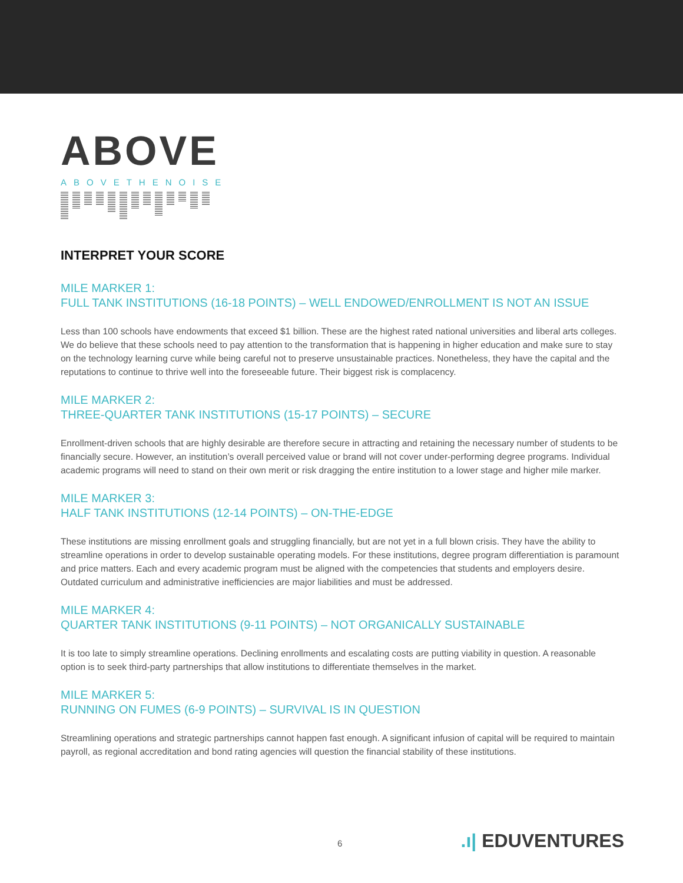ABOVE
ABOVETHENOISE
INTERPRET YOUR SCORE
MILE MARKER 1:
FULL TANK INSTITUTIONS (16-18 POINTS) – WELL ENDOWED/ENROLLMENT IS NOT AN ISSUE
Less than 100 schools have endowments that exceed $1 billion. These are the highest rated national universities and liberal arts colleges. We do believe that these schools need to pay attention to the transformation that is happening in higher education and make sure to stay on the technology learning curve while being careful not to preserve unsustainable practices. Nonetheless, they have the capital and the reputations to continue to thrive well into the foreseeable future. Their biggest risk is complacency.
MILE MARKER 2:
THREE-QUARTER TANK INSTITUTIONS (15-17 POINTS) – SECURE
Enrollment-driven schools that are highly desirable are therefore secure in attracting and retaining the necessary number of students to be financially secure. However, an institution’s overall perceived value or brand will not cover under-performing degree programs. Individual academic programs will need to stand on their own merit or risk dragging the entire institution to a lower stage and higher mile marker.
MILE MARKER 3:
HALF TANK INSTITUTIONS (12-14 POINTS) – ON-THE-EDGE
These institutions are missing enrollment goals and struggling financially, but are not yet in a full blown crisis. They have the ability to streamline operations in order to develop sustainable operating models. For these institutions, degree program differentiation is paramount and price matters. Each and every academic program must be aligned with the competencies that students and employers desire. Outdated curriculum and administrative inefficiencies are major liabilities and must be addressed.
MILE MARKER 4:
QUARTER TANK INSTITUTIONS (9-11 POINTS) – NOT ORGANICALLY SUSTAINABLE
It is too late to simply streamline operations. Declining enrollments and escalating costs are putting viability in question. A reasonable option is to seek third-party partnerships that allow institutions to differentiate themselves in the market.
MILE MARKER 5:
RUNNING ON FUMES (6-9 POINTS) – SURVIVAL IS IN QUESTION
Streamlining operations and strategic partnerships cannot happen fast enough. A significant infusion of capital will be required to maintain payroll, as regional accreditation and bond rating agencies will question the financial stability of these institutions.
6.ı| EDUVENTURES